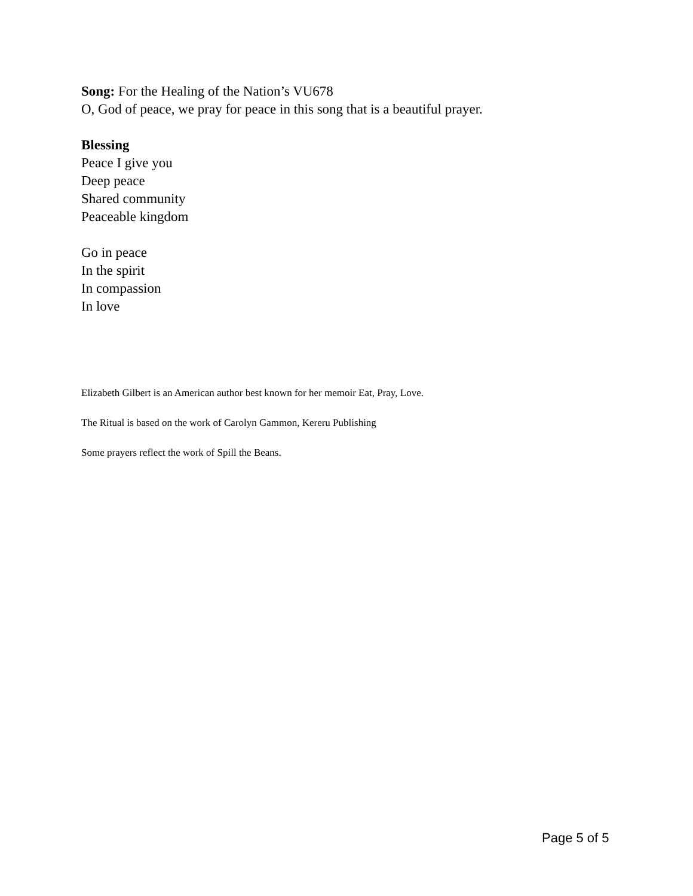Song: For the Healing of the Nation’s VU678
O, God of peace, we pray for peace in this song that is a beautiful prayer.
Blessing
Peace I give you
Deep peace
Shared community
Peaceable kingdom
Go in peace
In the spirit
In compassion
In love
Elizabeth Gilbert is an American author best known for her memoir Eat, Pray, Love.
The Ritual is based on the work of Carolyn Gammon, Kereru Publishing
Some prayers reflect the work of Spill the Beans.
Page 5 of 5